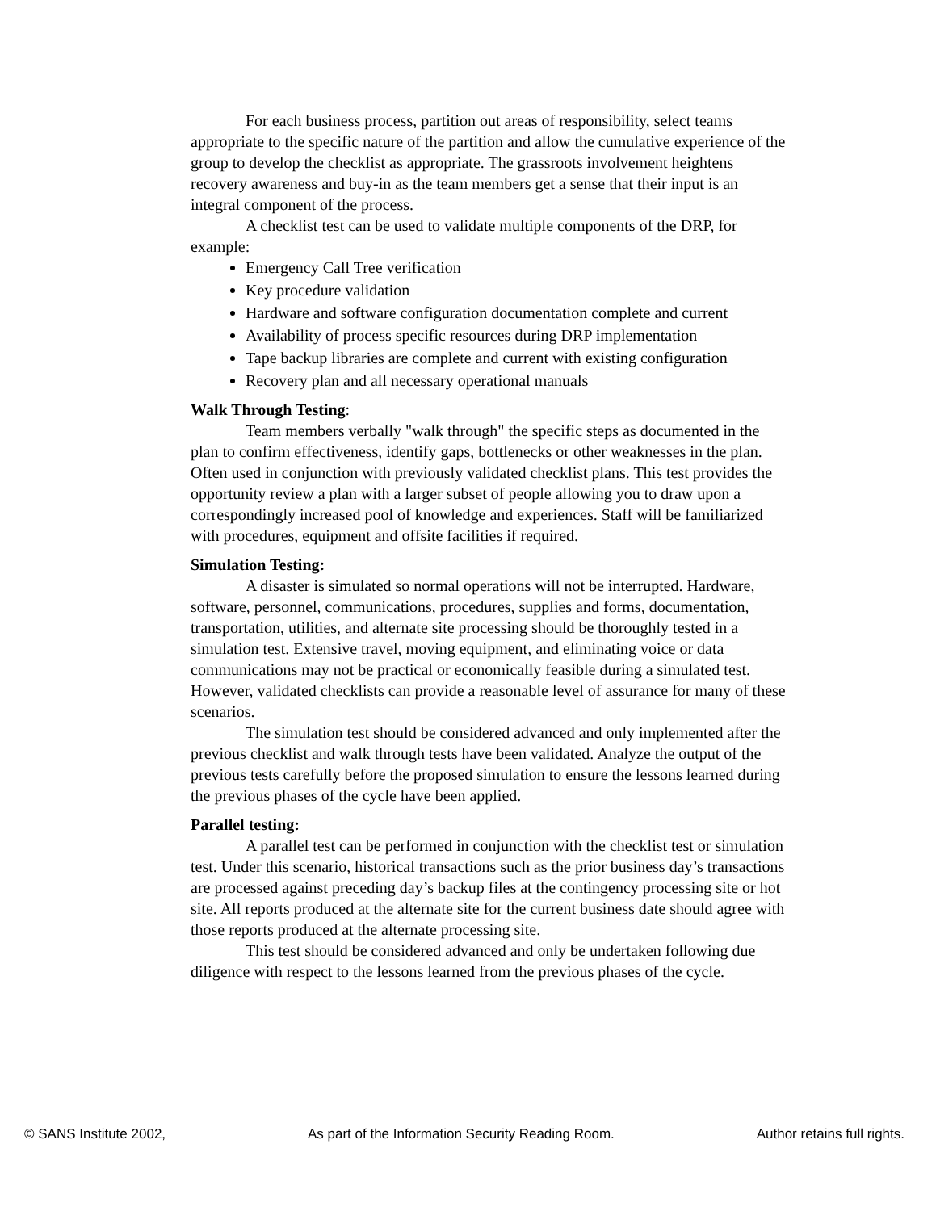For each business process, partition out areas of responsibility, select teams appropriate to the specific nature of the partition and allow the cumulative experience of the group to develop the checklist as appropriate. The grassroots involvement heightens recovery awareness and buy-in as the team members get a sense that their input is an integral component of the process.
A checklist test can be used to validate multiple components of the DRP, for example:
Emergency Call Tree verification
Key procedure validation
Hardware and software configuration documentation complete and current
Availability of process specific resources during DRP implementation
Tape backup libraries are complete and current with existing configuration
Recovery plan and all necessary operational manuals
Walk Through Testing:
Team members verbally "walk through" the specific steps as documented in the plan to confirm effectiveness, identify gaps, bottlenecks or other weaknesses in the plan. Often used in conjunction with previously validated checklist plans. This test provides the opportunity review a plan with a larger subset of people allowing you to draw upon a correspondingly increased pool of knowledge and experiences. Staff will be familiarized with procedures, equipment and offsite facilities if required.
Simulation Testing:
A disaster is simulated so normal operations will not be interrupted. Hardware, software, personnel, communications, procedures, supplies and forms, documentation, transportation, utilities, and alternate site processing should be thoroughly tested in a simulation test. Extensive travel, moving equipment, and eliminating voice or data communications may not be practical or economically feasible during a simulated test. However, validated checklists can provide a reasonable level of assurance for many of these scenarios.
The simulation test should be considered advanced and only implemented after the previous checklist and walk through tests have been validated. Analyze the output of the previous tests carefully before the proposed simulation to ensure the lessons learned during the previous phases of the cycle have been applied.
Parallel testing:
A parallel test can be performed in conjunction with the checklist test or simulation test. Under this scenario, historical transactions such as the prior business day’s transactions are processed against preceding day’s backup files at the contingency processing site or hot site. All reports produced at the alternate site for the current business date should agree with those reports produced at the alternate processing site.
This test should be considered advanced and only be undertaken following due diligence with respect to the lessons learned from the previous phases of the cycle.
© SANS Institute 2002, As part of the Information Security Reading Room. Author retains full rights.